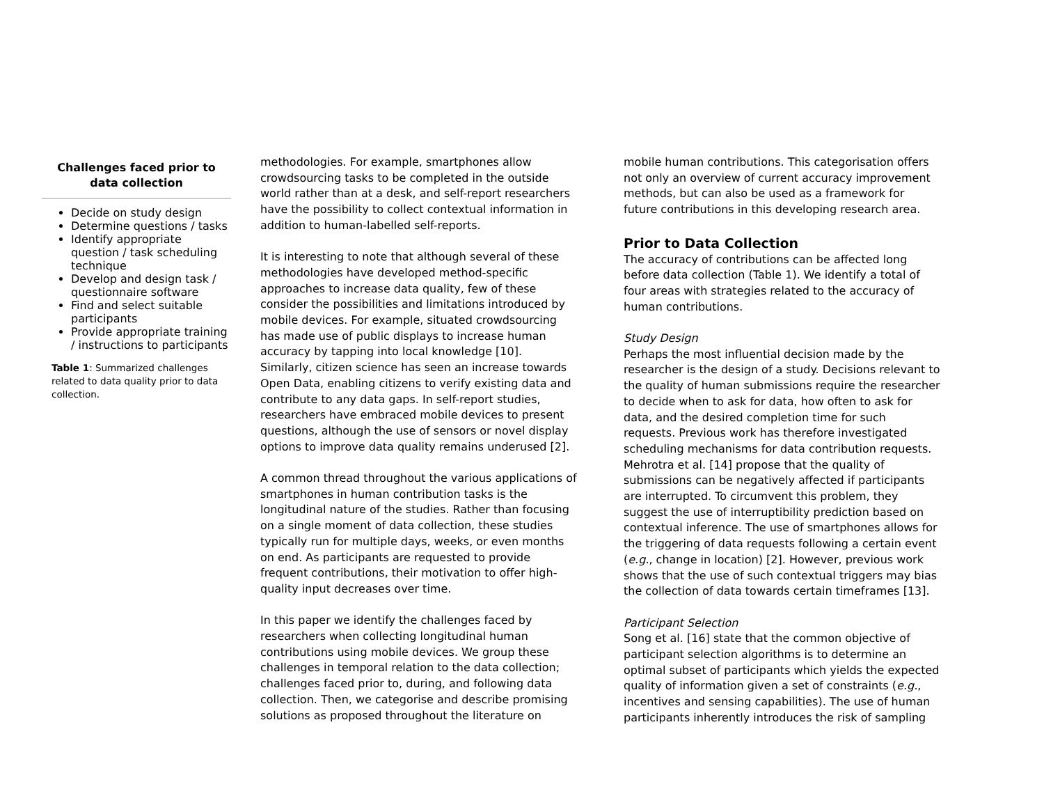Challenges faced prior to data collection
Decide on study design
Determine questions / tasks
Identify appropriate question / task scheduling technique
Develop and design task / questionnaire software
Find and select suitable participants
Provide appropriate training / instructions to participants
Table 1: Summarized challenges related to data quality prior to data collection.
methodologies. For example, smartphones allow crowdsourcing tasks to be completed in the outside world rather than at a desk, and self-report researchers have the possibility to collect contextual information in addition to human-labelled self-reports.
It is interesting to note that although several of these methodologies have developed method-specific approaches to increase data quality, few of these consider the possibilities and limitations introduced by mobile devices. For example, situated crowdsourcing has made use of public displays to increase human accuracy by tapping into local knowledge [10]. Similarly, citizen science has seen an increase towards Open Data, enabling citizens to verify existing data and contribute to any data gaps. In self-report studies, researchers have embraced mobile devices to present questions, although the use of sensors or novel display options to improve data quality remains underused [2].
A common thread throughout the various applications of smartphones in human contribution tasks is the longitudinal nature of the studies. Rather than focusing on a single moment of data collection, these studies typically run for multiple days, weeks, or even months on end. As participants are requested to provide frequent contributions, their motivation to offer high-quality input decreases over time.
In this paper we identify the challenges faced by researchers when collecting longitudinal human contributions using mobile devices. We group these challenges in temporal relation to the data collection; challenges faced prior to, during, and following data collection. Then, we categorise and describe promising solutions as proposed throughout the literature on
mobile human contributions. This categorisation offers not only an overview of current accuracy improvement methods, but can also be used as a framework for future contributions in this developing research area.
Prior to Data Collection
The accuracy of contributions can be affected long before data collection (Table 1). We identify a total of four areas with strategies related to the accuracy of human contributions.
Study Design
Perhaps the most influential decision made by the researcher is the design of a study. Decisions relevant to the quality of human submissions require the researcher to decide when to ask for data, how often to ask for data, and the desired completion time for such requests. Previous work has therefore investigated scheduling mechanisms for data contribution requests. Mehrotra et al. [14] propose that the quality of submissions can be negatively affected if participants are interrupted. To circumvent this problem, they suggest the use of interruptibility prediction based on contextual inference. The use of smartphones allows for the triggering of data requests following a certain event (e.g., change in location) [2]. However, previous work shows that the use of such contextual triggers may bias the collection of data towards certain timeframes [13].
Participant Selection
Song et al. [16] state that the common objective of participant selection algorithms is to determine an optimal subset of participants which yields the expected quality of information given a set of constraints (e.g., incentives and sensing capabilities). The use of human participants inherently introduces the risk of sampling